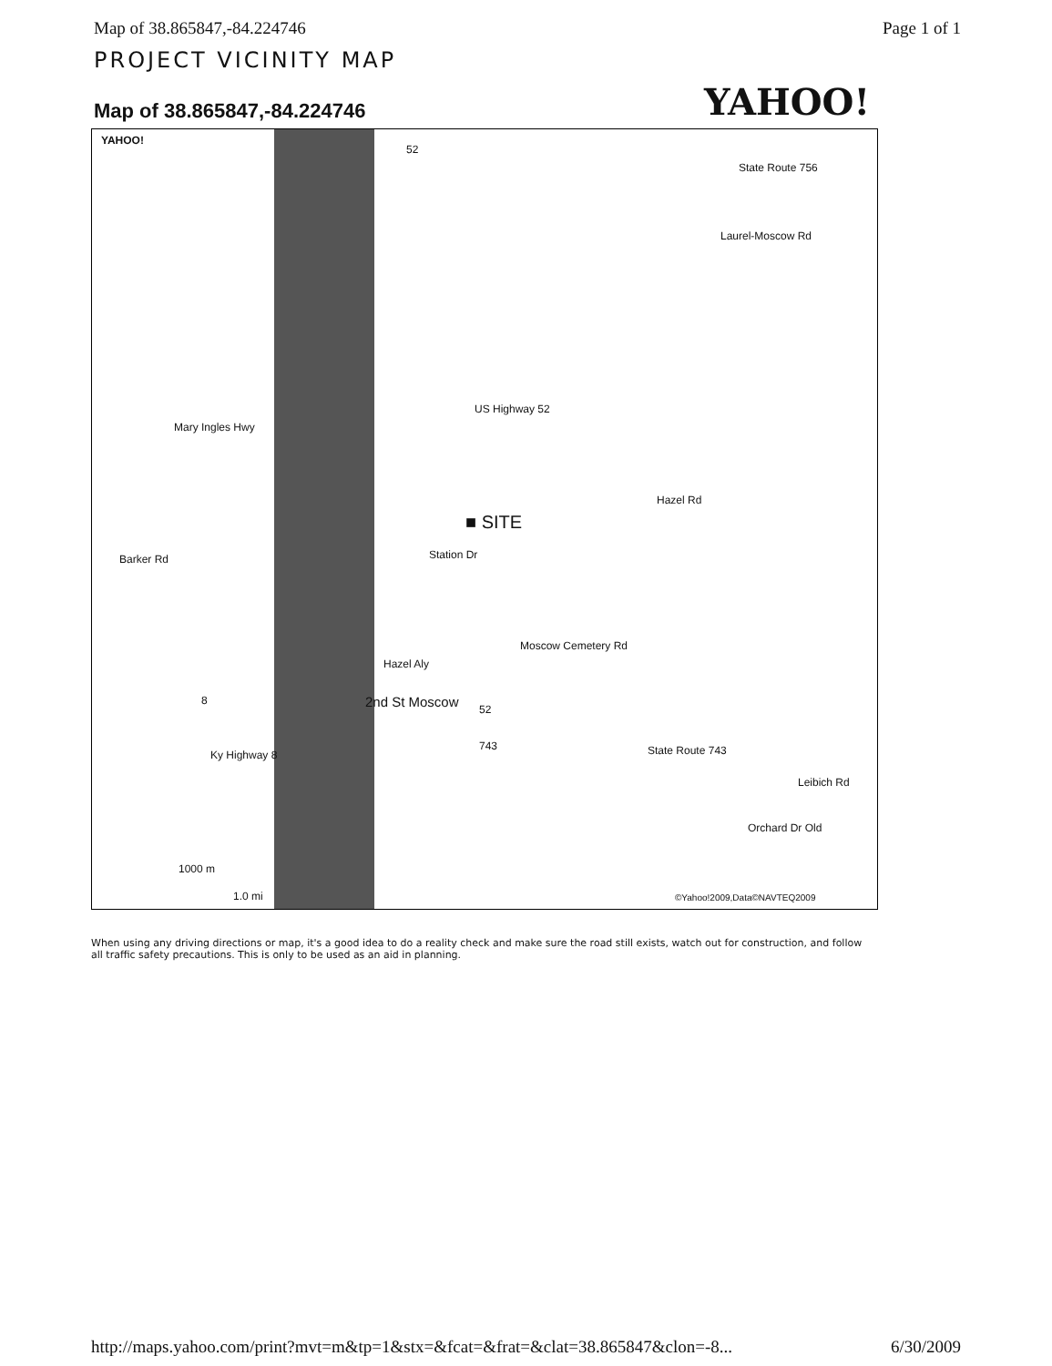Map of 38.865847,-84.224746 Page 1 of 1
PROJECT VICINITY MAP
Map of 38.865847,-84.224746
YAHOO!
YAHOO!
52
State Route 756
Laurel-Moscow Rd
US Highway 52
Mary Ingles Hwy
Hazel Rd
■ SITE
Barker Rd Station Dr
Moscow Cemetery Rd
Hazel Aly
2nd St Moscow 52
8
743 State Route 743 Ky Highway 8
Leibich Rd
Orchard Dr Old
1000 m
1.0 mi ©Yahoo!2009,Data©NAVTEQ2009
When using any driving directions or map, it's a good idea to do a reality check and make sure the road still exists, watch out for construction, and follow all traffic safety precautions. This is only to be used as an aid in planning.
http://maps.yahoo.com/print?mvt=m&tp=1&stx=&fcat=&frat=&clat=38.865847&clon=-8... 6/30/2009